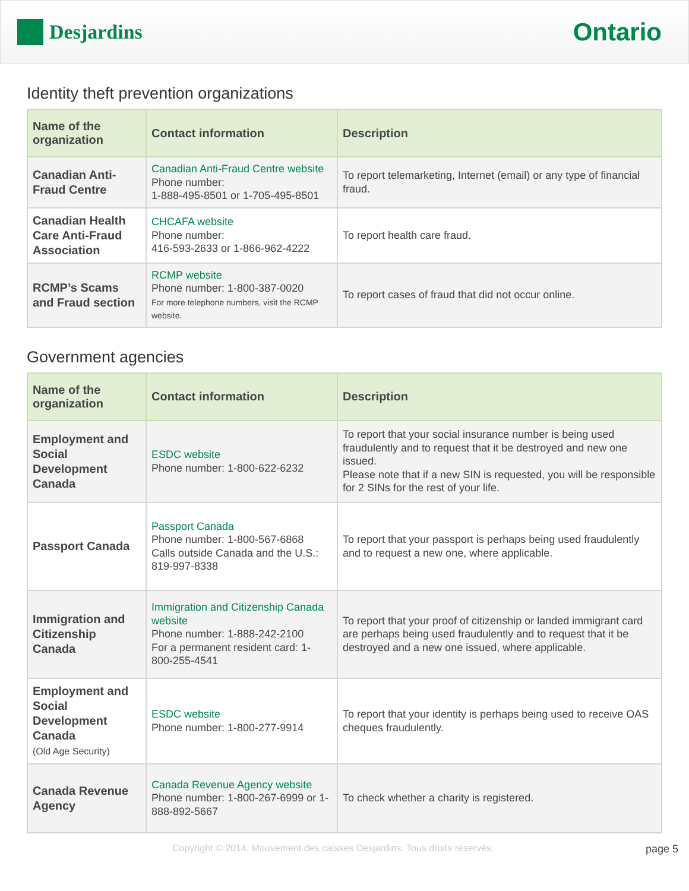Desjardins
Ontario
Identity theft prevention organizations
| Name of the organization | Contact information | Description |
| --- | --- | --- |
| Canadian Anti-Fraud Centre | Canadian Anti-Fraud Centre website Phone number: 1-888-495-8501 or 1-705-495-8501 | To report telemarketing, Internet (email) or any type of financial fraud. |
| Canadian Health Care Anti-Fraud Association | CHCAFA website Phone number: 416-593-2633 or 1-866-962-4222 | To report health care fraud. |
| RCMP’s Scams and Fraud section | RCMP website Phone number: 1-800-387-0020 For more telephone numbers, visit the RCMP website. | To report cases of fraud that did not occur online. |
Government agencies
| Name of the organization | Contact information | Description |
| --- | --- | --- |
| Employment and Social Development Canada | ESDC website Phone number: 1-800-622-6232 | To report that your social insurance number is being used fraudulently and to request that it be destroyed and new one issued. Please note that if a new SIN is requested, you will be responsible for 2 SINs for the rest of your life. |
| Passport Canada | Passport Canada Phone number: 1-800-567-6868 Calls outside Canada and the U.S.: 819-997-8338 | To report that your passport is perhaps being used fraudulently and to request a new one, where applicable. |
| Immigration and Citizenship Canada | Immigration and Citizenship Canada website Phone number: 1-888-242-2100 For a permanent resident card: 1-800-255-4541 | To report that your proof of citizenship or landed immigrant card are perhaps being used fraudulently and to request that it be destroyed and a new one issued, where applicable. |
| Employment and Social Development Canada (Old Age Security) | ESDC website Phone number: 1-800-277-9914 | To report that your identity is perhaps being used to receive OAS cheques fraudulently. |
| Canada Revenue Agency | Canada Revenue Agency website Phone number: 1-800-267-6999 or 1-888-892-5667 | To check whether a charity is registered. |
Copyright © 2014, Mouvement des caisses Desjardins. Tous droits réservés. page 5